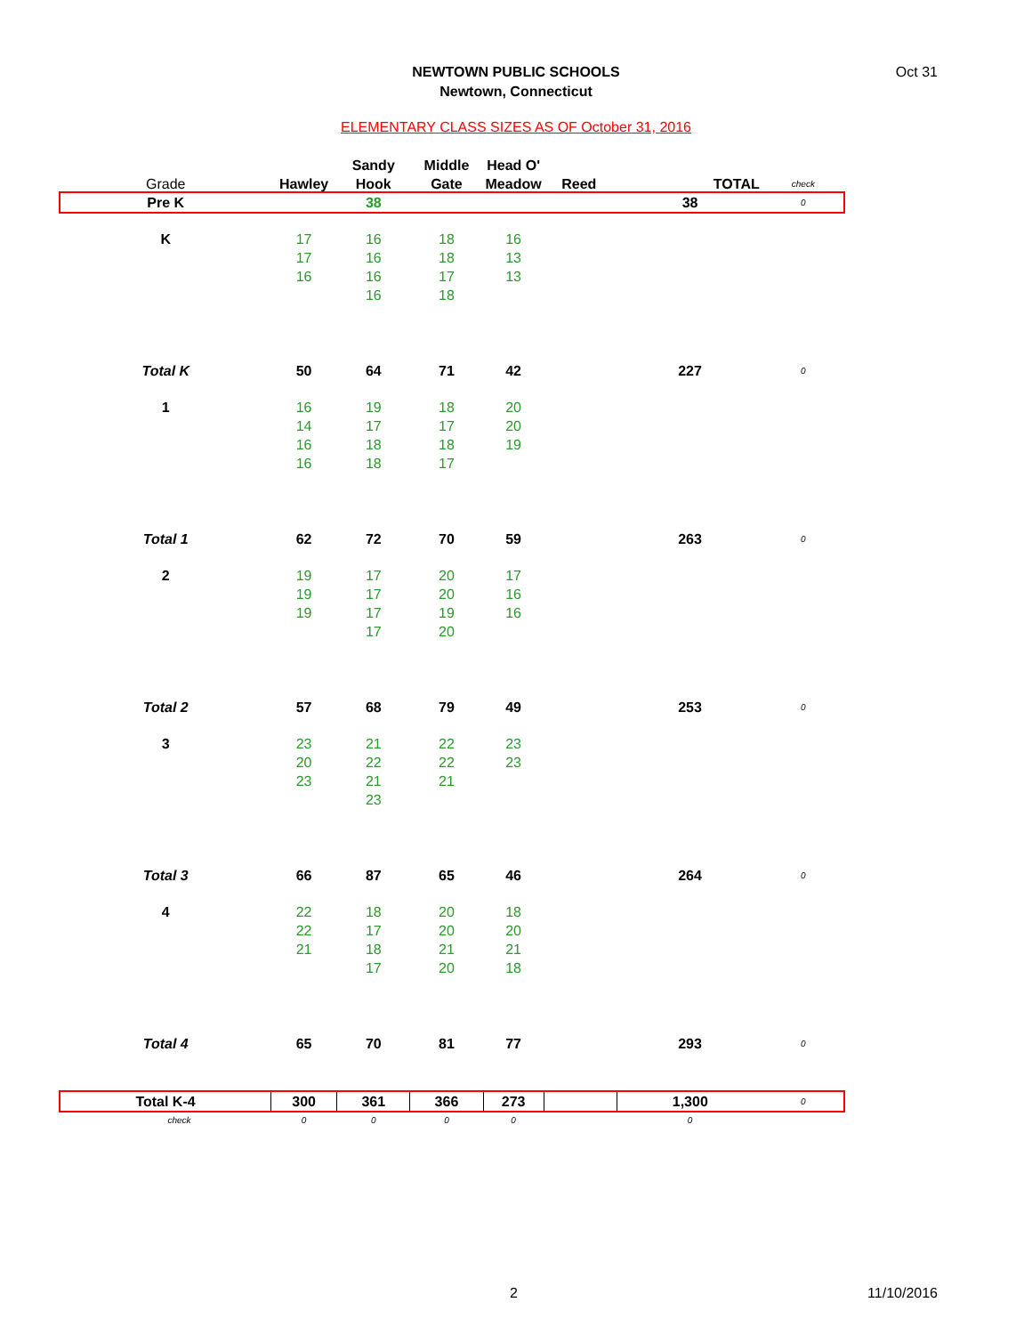NEWTOWN PUBLIC SCHOOLS
Newtown, Connecticut
Oct 31
ELEMENTARY CLASS SIZES AS OF October 31, 2016
| | | Sandy | Middle | Head O' | | | |
| Grade | Hawley | Hook | Gate | Meadow | Reed | TOTAL | check |
| Pre K | | 38 | | | | 38 | 0 |
| K | 17 | 16 | 18 | 16 | | | |
| | 17 | 16 | 18 | 13 | | | |
| | 16 | 16 | 17 | 13 | | | |
| | | 16 | 18 | | | | |
| Total K | 50 | 64 | 71 | 42 | | 227 | 0 |
| 1 | 16 | 19 | 18 | 20 | | | |
| | 14 | 17 | 17 | 20 | | | |
| | 16 | 18 | 18 | 19 | | | |
| | 16 | 18 | 17 | | | | |
| Total 1 | 62 | 72 | 70 | 59 | | 263 | 0 |
| 2 | 19 | 17 | 20 | 17 | | | |
| | 19 | 17 | 20 | 16 | | | |
| | 19 | 17 | 19 | 16 | | | |
| | | 17 | 20 | | | | |
| Total 2 | 57 | 68 | 79 | 49 | | 253 | 0 |
| 3 | 23 | 21 | 22 | 23 | | | |
| | 20 | 22 | 22 | 23 | | | |
| | 23 | 21 | 21 | | | | |
| | | 23 | | | | | |
| Total 3 | 66 | 87 | 65 | 46 | | 264 | 0 |
| 4 | 22 | 18 | 20 | 18 | | | |
| | 22 | 17 | 20 | 20 | | | |
| | 21 | 18 | 21 | 21 | | | |
| | | 17 | 20 | 18 | | | |
| Total 4 | 65 | 70 | 81 | 77 | | 293 | 0 |
| Total K-4 | 300 | 361 | 366 | 273 | | 1,300 | 0 |
| check | 0 | 0 | 0 | 0 | | 0 | |
2 11/10/2016